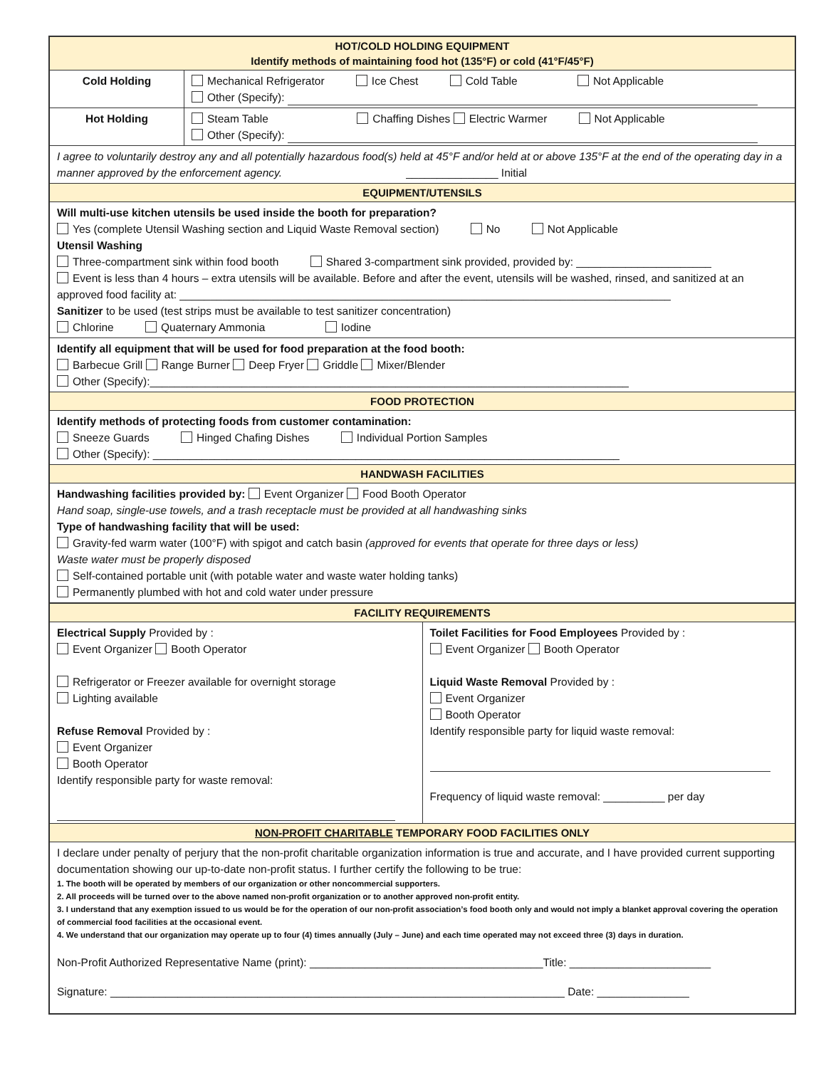| HOT/COLD HOLDING EQUIPMENT Identify methods of maintaining food hot (135°F) or cold (41°F/45°F) | |
| --- | --- |
| Cold Holding | Mechanical Refrigerator Ice Chest Cold Table Not Applicable Other (Specify): |
| Hot Holding | Steam Table Chaffing Dishes Electric Warmer Not Applicable Other (Specify): |
| I agree to voluntarily destroy any and all potentially hazardous food(s) held at 45°F and/or held at or above 135°F at the end of the operating day in a manner approved by the enforcement agency. _______________ Initial | |
| EQUIPMENT/UTENSILS | |
| Will multi-use kitchen utensils be used inside the booth for preparation? Yes (complete Utensil Washing section and Liquid Waste Removal section) No Not Applicable Utensil Washing Three-compartment sink within food booth Shared 3-compartment sink provided, provided by: ______________________ Event is less than 4 hours – extra utensils will be available. Before and after the event, utensils will be washed, rinsed, and sanitized at an approved food facility at: ________________________________________________________________________________ Sanitizer to be used (test strips must be available to test sanitizer concentration) Chlorine Quaternary Ammonia Iodine | |
| Identify all equipment that will be used for food preparation at the food booth: Barbecue Grill Range Burner Deep Fryer Griddle Mixer/Blender Other (Specify):______________________________________________________________________________ | |
| FOOD PROTECTION | |
| Identify methods of protecting foods from customer contamination: Sneeze Guards Hinged Chafing Dishes Individual Portion Samples Other (Specify): ____________________________________________________________________________ | |
| HANDWASH FACILITIES | |
| Handwashing facilities provided by: Event Organizer Food Booth Operator Hand soap, single-use towels, and a trash receptacle must be provided at all handwashing sinks Type of handwashing facility that will be used: Gravity-fed warm water (100°F) with spigot and catch basin (approved for events that operate for three days or less) Waste water must be properly disposed Self-contained portable unit (with potable water and waste water holding tanks) Permanently plumbed with hot and cold water under pressure | |
| FACILITY REQUIREMENTS | |
| --- | --- |
| Electrical Supply Provided by : Event Organizer Booth Operator Refrigerator or Freezer available for overnight storage Lighting available Refuse Removal Provided by : Event Organizer Booth Operator Identify responsible party for waste removal: | Toilet Facilities for Food Employees Provided by : Event Organizer Booth Operator Liquid Waste Removal Provided by : Event Organizer Booth Operator Identify responsible party for liquid waste removal: Frequency of liquid waste removal: __________ per day |
| NON-PROFIT CHARITABLE TEMPORARY FOOD FACILITIES ONLY | |
| I declare under penalty of perjury that the non-profit charitable organization information is true and accurate, and I have provided current supporting documentation showing our up-to-date non-profit status. I further certify the following to be true: 1. The booth will be operated by members of our organization or other noncommercial supporters. 2. All proceeds will be turned over to the above named non-profit organization or to another approved non-profit entity. 3. I understand that any exemption issued to us would be for the operation of our non-profit association’s food booth only and would not imply a blanket approval covering the operation of commercial food facilities at the occasional event. 4. We understand that our organization may operate up to four (4) times annually (July – June) and each time operated may not exceed three (3) days in duration. Non-Profit Authorized Representative Name (print): ______________________________________Title: _______________________ Signature: __________________________________________________________________________ Date: _______________ | |